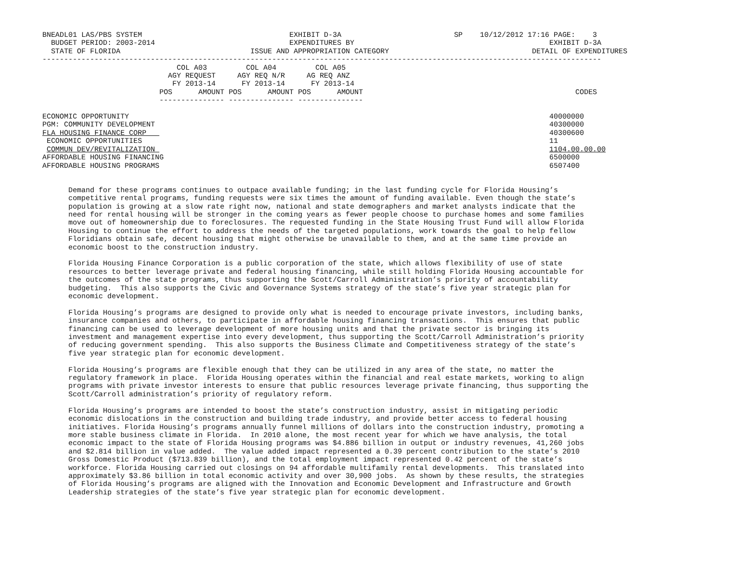BNEADL01 LAS/PBS SYSTEM                                  EXHIBIT D-3A                          SP    10/12/2012 17:16 PAGE:    3
  BUDGET PERIOD: 2003-2014                               EXPENDITURES BY                                             EXHIBIT D-3A
  STATE OF FLORIDA                              ISSUE AND APPROPRIATION CATEGORY                                 DETAIL OF EXPENDITURES
---------------------------------------------------------------------------------------------------------------------------------
                               COL A03         COL A04         COL A05
                             AGY REQUEST     AGY REQ N/R     AG REQ ANZ
                              FY 2013-14      FY 2013-14      FY 2013-14
                           POS      AMOUNT POS      AMOUNT POS      AMOUNT                                                 CODES
                           --------------- --------------- ---------------

ECONOMIC OPPORTUNITY                                                                                                 40000000
PGM: COMMUNITY DEVELOPMENT                                                                                           40300000
FLA HOUSING FINANCE CORP                                                                                             40300600
 ECONOMIC OPPORTUNITIES                                                                                              11
 COMMUN DEV/REVITALIZATION                                                                                           1104.00.00.00
AFFORDABLE HOUSING FINANCING                                                                                         6500000
AFFORDABLE HOUSING PROGRAMS                                                                                          6507400


      Demand for these programs continues to outpace available funding; in the last funding cycle for Florida Housing’s
      competitive rental programs, funding requests were six times the amount of funding available. Even though the state’s
      population is growing at a slow rate right now, national and state demographers and market analysts indicate that the
      need for rental housing will be stronger in the coming years as fewer people choose to purchase homes and some families
      move out of homeownership due to foreclosures. The requested funding in the State Housing Trust Fund will allow Florida
      Housing to continue the effort to address the needs of the targeted populations, work towards the goal to help fellow
      Floridians obtain safe, decent housing that might otherwise be unavailable to them, and at the same time provide an
      economic boost to the construction industry.

      Florida Housing Finance Corporation is a public corporation of the state, which allows flexibility of use of state
      resources to better leverage private and federal housing financing, while still holding Florida Housing accountable for
      the outcomes of the state programs, thus supporting the Scott/Carroll Administration’s priority of accountability
      budgeting.  This also supports the Civic and Governance Systems strategy of the state’s five year strategic plan for
      economic development.

      Florida Housing’s programs are designed to provide only what is needed to encourage private investors, including banks,
      insurance companies and others, to participate in affordable housing financing transactions.  This ensures that public
      financing can be used to leverage development of more housing units and that the private sector is bringing its
      investment and management expertise into every development, thus supporting the Scott/Carroll Administration’s priority
      of reducing government spending.  This also supports the Business Climate and Competitiveness strategy of the state’s
      five year strategic plan for economic development.

      Florida Housing’s programs are flexible enough that they can be utilized in any area of the state, no matter the
      regulatory framework in place.  Florida Housing operates within the financial and real estate markets, working to align
      programs with private investor interests to ensure that public resources leverage private financing, thus supporting the
      Scott/Carroll administration’s priority of regulatory reform.

      Florida Housing’s programs are intended to boost the state’s construction industry, assist in mitigating periodic
      economic dislocations in the construction and building trade industry, and provide better access to federal housing
      initiatives. Florida Housing’s programs annually funnel millions of dollars into the construction industry, promoting a
      more stable business climate in Florida.  In 2010 alone, the most recent year for which we have analysis, the total
      economic impact to the state of Florida Housing programs was $4.886 billion in output or industry revenues, 41,260 jobs
      and $2.814 billion in value added.  The value added impact represented a 0.39 percent contribution to the state’s 2010
      Gross Domestic Product ($713.839 billion), and the total employment impact represented 0.42 percent of the state’s
      workforce. Florida Housing carried out closings on 94 affordable multifamily rental developments.  This translated into
      approximately $3.86 billion in total economic activity and over 30,900 jobs.  As shown by these results, the strategies
      of Florida Housing’s programs are aligned with the Innovation and Economic Development and Infrastructure and Growth
      Leadership strategies of the state’s five year strategic plan for economic development.